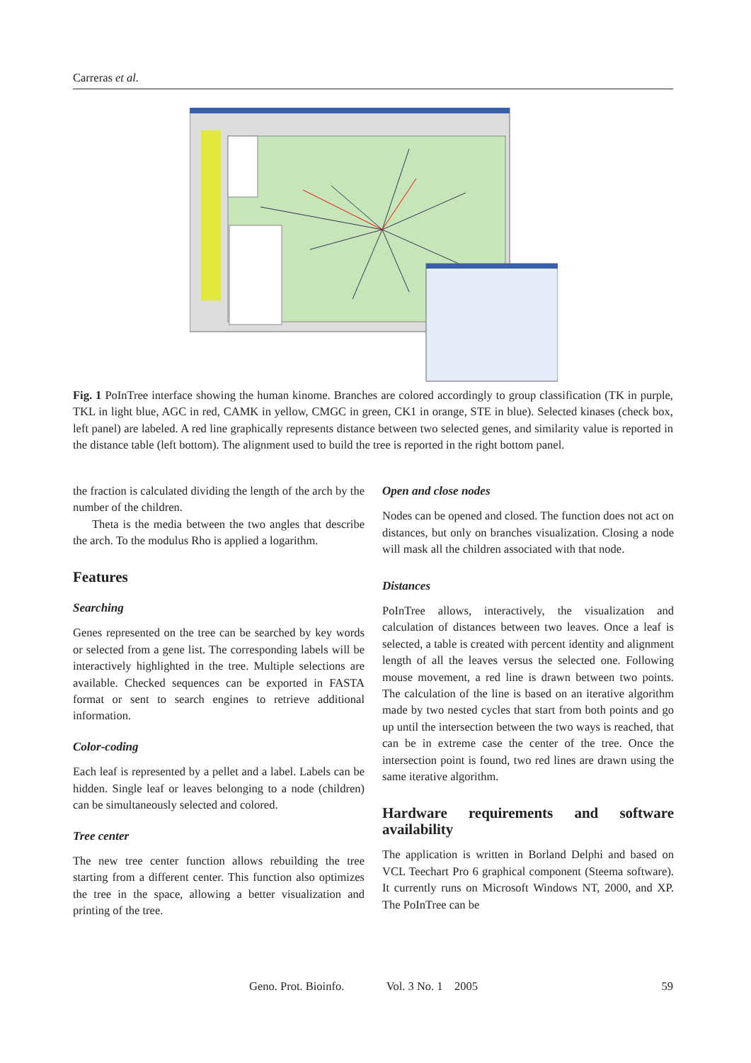Carreras et al.
Fig. 1 PoInTree interface showing the human kinome. Branches are colored accordingly to group classification (TK in purple, TKL in light blue, AGC in red, CAMK in yellow, CMGC in green, CK1 in orange, STE in blue). Selected kinases (check box, left panel) are labeled. A red line graphically represents distance between two selected genes, and similarity value is reported in the distance table (left bottom). The alignment used to build the tree is reported in the right bottom panel.
the fraction is calculated dividing the length of the arch by the number of the children.
Theta is the media between the two angles that describe the arch. To the modulus Rho is applied a logarithm.
Features
Searching
Genes represented on the tree can be searched by key words or selected from a gene list. The corresponding labels will be interactively highlighted in the tree. Multiple selections are available. Checked sequences can be exported in FASTA format or sent to search engines to retrieve additional information.
Color-coding
Each leaf is represented by a pellet and a label. Labels can be hidden. Single leaf or leaves belonging to a node (children) can be simultaneously selected and colored.
Tree center
The new tree center function allows rebuilding the tree starting from a different center. This function also optimizes the tree in the space, allowing a better visualization and printing of the tree.
Open and close nodes
Nodes can be opened and closed. The function does not act on distances, but only on branches visualization. Closing a node will mask all the children associated with that node.
Distances
PoInTree allows, interactively, the visualization and calculation of distances between two leaves. Once a leaf is selected, a table is created with percent identity and alignment length of all the leaves versus the selected one. Following mouse movement, a red line is drawn between two points. The calculation of the line is based on an iterative algorithm made by two nested cycles that start from both points and go up until the intersection between the two ways is reached, that can be in extreme case the center of the tree. Once the intersection point is found, two red lines are drawn using the same iterative algorithm.
Hardware requirements and software availability
The application is written in Borland Delphi and based on VCL Teechart Pro 6 graphical component (Steema software). It currently runs on Microsoft Windows NT, 2000, and XP. The PoInTree can be
Geno. Prot. Bioinfo. Vol. 3 No. 1 2005 59